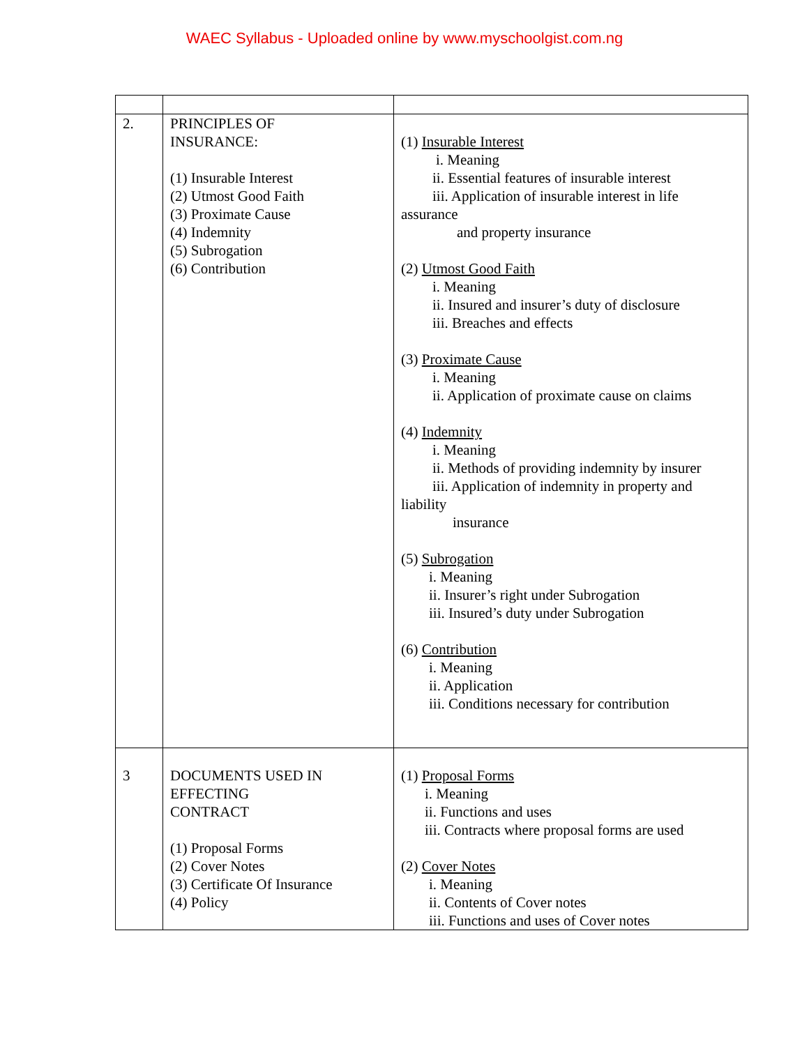WAEC Syllabus - Uploaded online by www.myschoolgist.com.ng
| 2. | PRINCIPLES OF INSURANCE: (1) Insurable Interest (2) Utmost Good Faith (3) Proximate Cause (4) Indemnity (5) Subrogation (6) Contribution | (1) Insurable Interest i. Meaning ii. Essential features of insurable interest iii. Application of insurable interest in life assurance and property insurance (2) Utmost Good Faith i. Meaning ii. Insured and insurer’s duty of disclosure iii. Breaches and effects (3) Proximate Cause i. Meaning ii. Application of proximate cause on claims (4) Indemnity i. Meaning ii. Methods of providing indemnity by insurer iii. Application of indemnity in property and liability insurance (5) Subrogation i. Meaning ii. Insurer’s right under Subrogation iii. Insured’s duty under Subrogation (6) Contribution i. Meaning ii. Application iii. Conditions necessary for contribution |
| 3 | DOCUMENTS USED IN EFFECTING CONTRACT (1) Proposal Forms (2) Cover Notes (3) Certificate Of Insurance (4) Policy | (1) Proposal Forms i. Meaning ii. Functions and uses iii. Contracts where proposal forms are used (2) Cover Notes i. Meaning ii. Contents of Cover notes iii. Functions and uses of Cover notes |